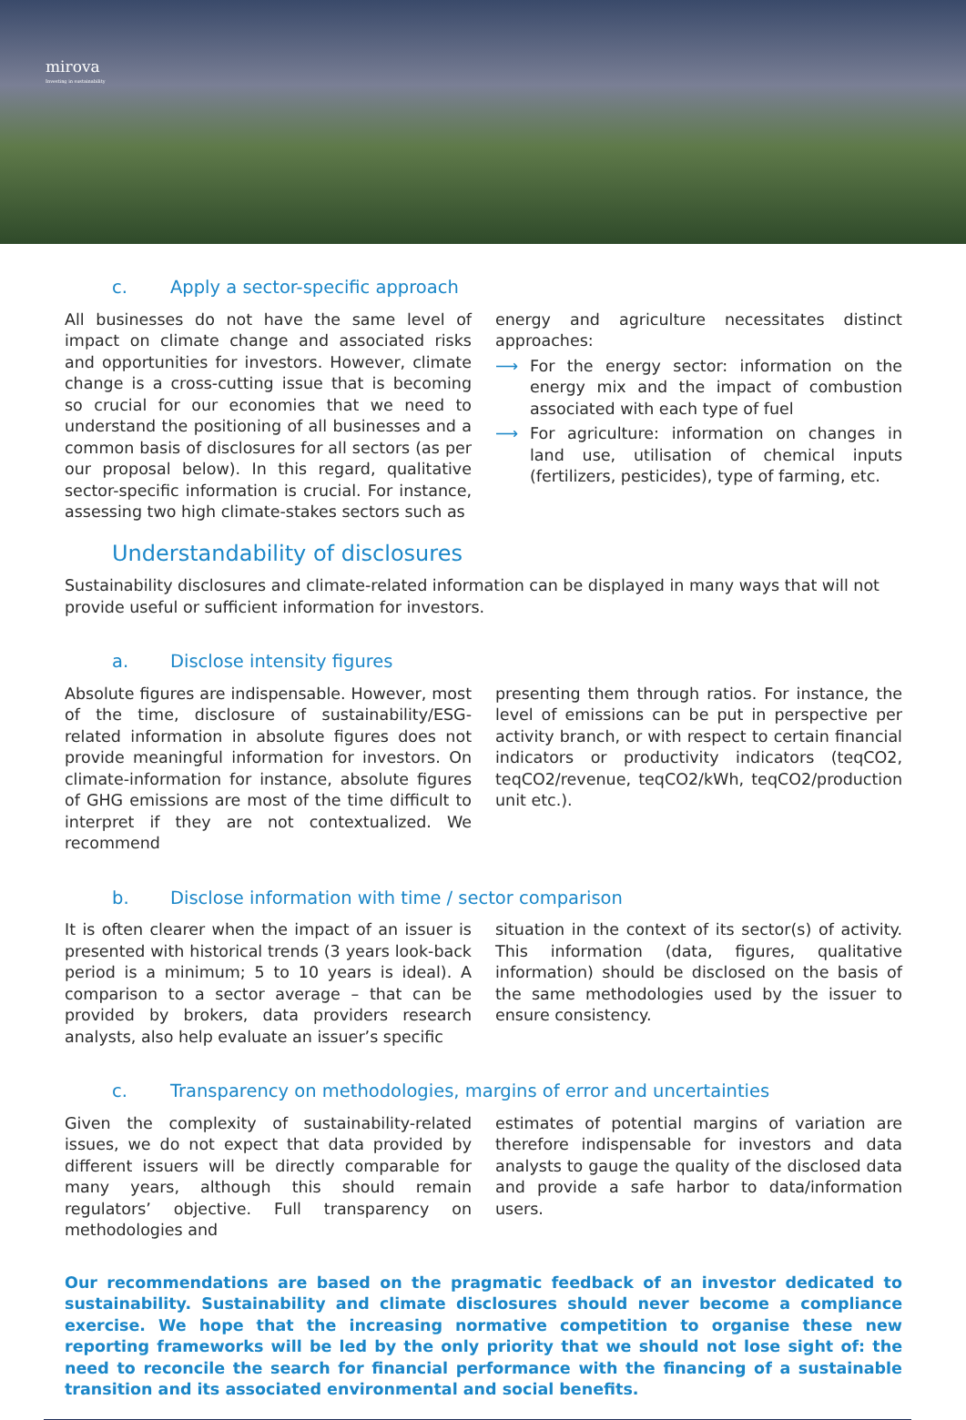mirova
Investing in sustainability
c. Apply a sector-specific approach
All businesses do not have the same level of impact on climate change and associated risks and opportunities for investors. However, climate change is a cross-cutting issue that is becoming so crucial for our economies that we need to understand the positioning of all businesses and a common basis of disclosures for all sectors (as per our proposal below). In this regard, qualitative sector-specific information is crucial. For instance, assessing two high climate-stakes sectors such as
energy and agriculture necessitates distinct approaches:
⟶ For the energy sector: information on the energy mix and the impact of combustion associated with each type of fuel
⟶ For agriculture: information on changes in land use, utilisation of chemical inputs (fertilizers, pesticides), type of farming, etc.
Understandability of disclosures
Sustainability disclosures and climate-related information can be displayed in many ways that will not provide useful or sufficient information for investors.
a. Disclose intensity figures
Absolute figures are indispensable. However, most of the time, disclosure of sustainability/ESG-related information in absolute figures does not provide meaningful information for investors. On climate-information for instance, absolute figures of GHG emissions are most of the time difficult to interpret if they are not contextualized. We recommend
presenting them through ratios. For instance, the level of emissions can be put in perspective per activity branch, or with respect to certain financial indicators or productivity indicators (teqCO2, teqCO2/revenue, teqCO2/kWh, teqCO2/production unit etc.).
b. Disclose information with time / sector comparison
It is often clearer when the impact of an issuer is presented with historical trends (3 years look-back period is a minimum; 5 to 10 years is ideal). A comparison to a sector average – that can be provided by brokers, data providers research analysts, also help evaluate an issuer’s specific
situation in the context of its sector(s) of activity. This information (data, figures, qualitative information) should be disclosed on the basis of the same methodologies used by the issuer to ensure consistency.
c. Transparency on methodologies, margins of error and uncertainties
Given the complexity of sustainability-related issues, we do not expect that data provided by different issuers will be directly comparable for many years, although this should remain regulators’ objective. Full transparency on methodologies and
estimates of potential margins of variation are therefore indispensable for investors and data analysts to gauge the quality of the disclosed data and provide a safe harbor to data/information users.
Our recommendations are based on the pragmatic feedback of an investor dedicated to sustainability. Sustainability and climate disclosures should never become a compliance exercise. We hope that the increasing normative competition to organise these new reporting frameworks will be led by the only priority that we should not lose sight of: the need to reconcile the search for financial performance with the financing of a sustainable transition and its associated environmental and social benefits.